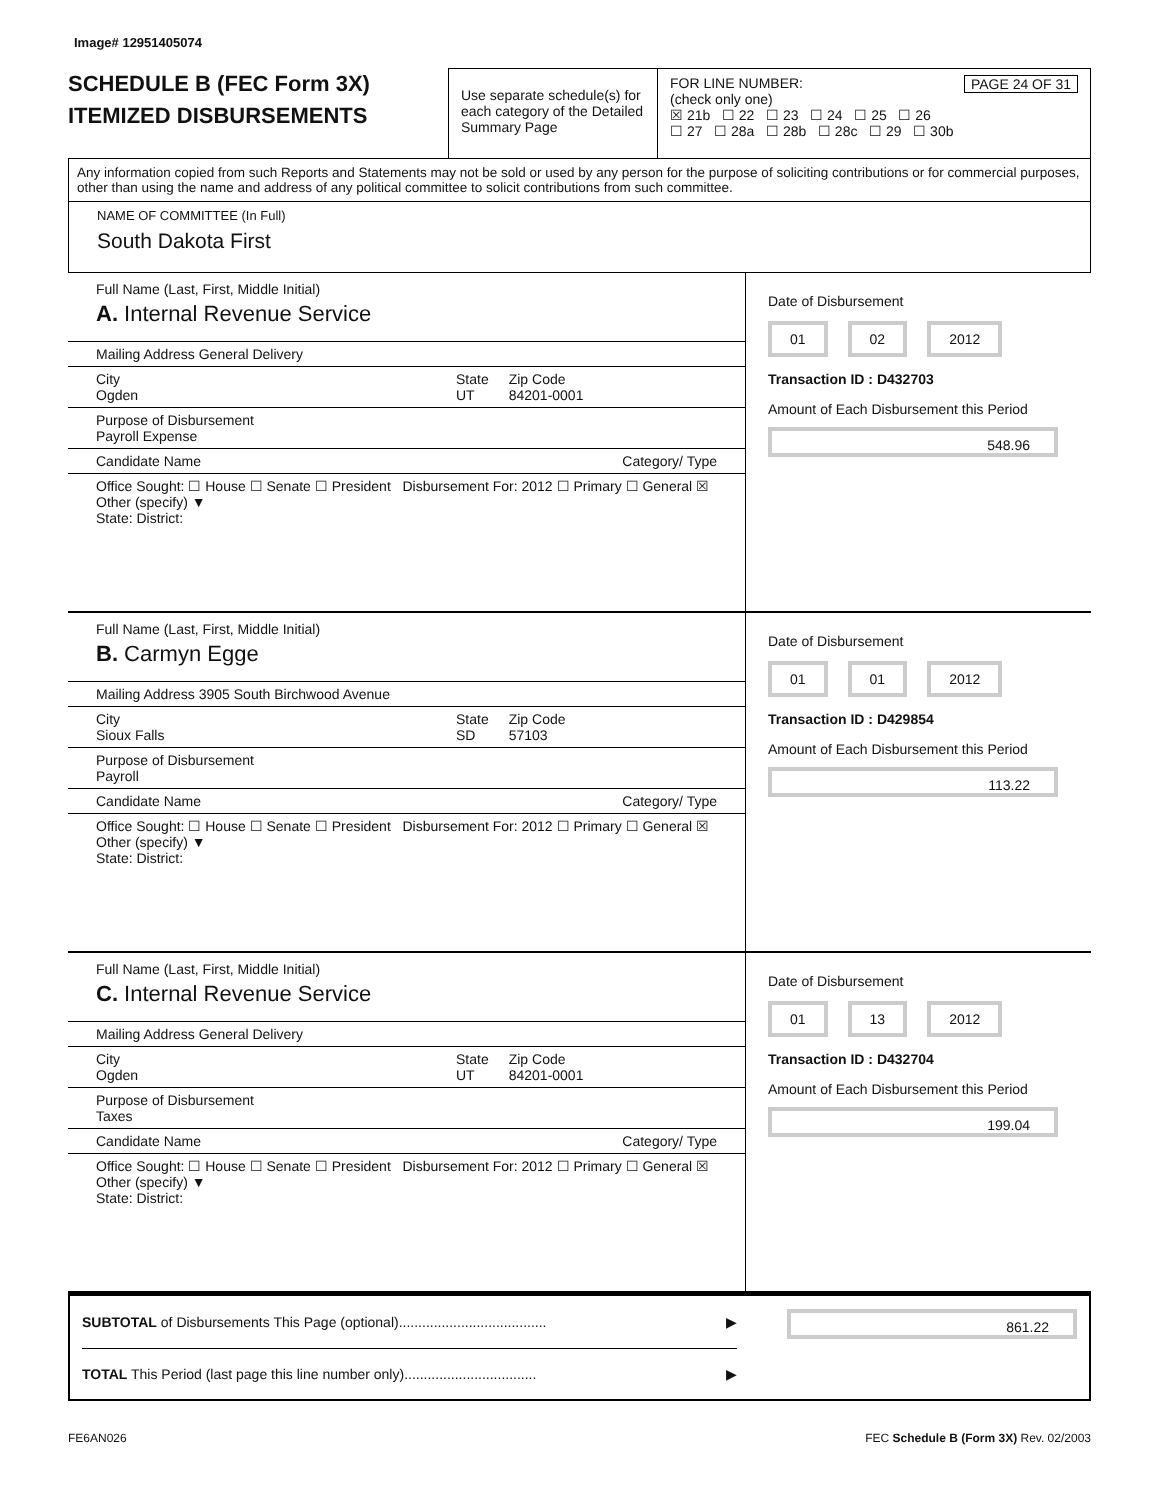Image# 12951405074
SCHEDULE B (FEC Form 3X)
ITEMIZED DISBURSEMENTS
Use separate schedule(s) for each category of the Detailed Summary Page
FOR LINE NUMBER: PAGE 24 OF 31
(check only one)
☒ 21b ☐ 22 ☐ 23 ☐ 24 ☐ 25 ☐ 26
☐ 27 ☐ 28a ☐ 28b ☐ 28c ☐ 29 ☐ 30b
Any information copied from such Reports and Statements may not be sold or used by any person for the purpose of soliciting contributions or for commercial purposes, other than using the name and address of any political committee to solicit contributions from such committee.
NAME OF COMMITTEE (In Full)
South Dakota First
Full Name (Last, First, Middle Initial)
A. Internal Revenue Service
Mailing Address General Delivery
City
Ogden State
UT Zip Code
84201-0001
Purpose of Disbursement
Payroll Expense
Candidate Name Category/ Type
Office Sought: ☐ House ☐ Senate ☐ President Disbursement For: 2012 ☐ Primary ☐ General ☒ Other (specify) ▼
State: District:
Date of Disbursement
01 02 2012
Transaction ID : D432703
Amount of Each Disbursement this Period
548.96
Full Name (Last, First, Middle Initial)
B. Carmyn Egge
Mailing Address 3905 South Birchwood Avenue
City
Sioux Falls State
SD Zip Code
57103
Purpose of Disbursement
Payroll
Candidate Name Category/ Type
Office Sought: ☐ House ☐ Senate ☐ President Disbursement For: 2012 ☐ Primary ☐ General ☒ Other (specify) ▼
State: District:
Date of Disbursement
01 01 2012
Transaction ID : D429854
Amount of Each Disbursement this Period
113.22
Full Name (Last, First, Middle Initial)
C. Internal Revenue Service
Mailing Address General Delivery
City
Ogden State
UT Zip Code
84201-0001
Purpose of Disbursement
Taxes
Candidate Name Category/ Type
Office Sought: ☐ House ☐ Senate ☐ President Disbursement For: 2012 ☐ Primary ☐ General ☒ Other (specify) ▼
State: District:
Date of Disbursement
01 13 2012
Transaction ID : D432704
Amount of Each Disbursement this Period
199.04
SUBTOTAL of Disbursements This Page (optional)...................................... ▶
861.22
TOTAL This Period (last page this line number only).................................. ▶
FE6AN026 FEC Schedule B (Form 3X) Rev. 02/2003